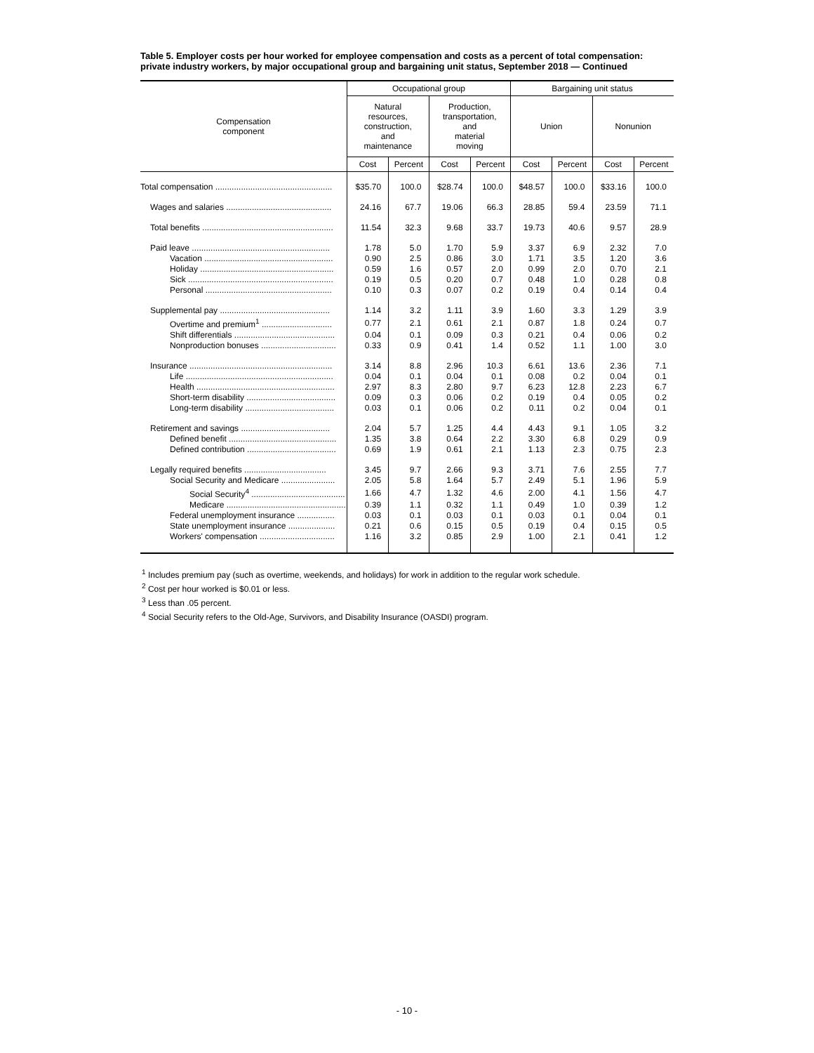Table 5. Employer costs per hour worked for employee compensation and costs as a percent of total compensation: private industry workers, by major occupational group and bargaining unit status, September 2018 — Continued
| Compensation component | Occupational group | | | | Bargaining unit status | | | |
| --- | --- | --- | --- | --- | --- | --- | --- | --- |
| | Natural resources, construction, and maintenance | | Production, transportation, and material moving | | Union | | Nonunion | |
| | Cost | Percent | Cost | Percent | Cost | Percent | Cost | Percent |
| Total compensation .................................................. | $35.70 | 100.0 | $28.74 | 100.0 | $48.57 | 100.0 | $33.16 | 100.0 |
| Wages and salaries ............................................. | 24.16 | 67.7 | 19.06 | 66.3 | 28.85 | 59.4 | 23.59 | 71.1 |
| Total benefits ........................................................ | 11.54 | 32.3 | 9.68 | 33.7 | 19.73 | 40.6 | 9.57 | 28.9 |
| Paid leave ........................................................... | 1.78 | 5.0 | 1.70 | 5.9 | 3.37 | 6.9 | 2.32 | 7.0 |
| Vacation ....................................................... | 0.90 | 2.5 | 0.86 | 3.0 | 1.71 | 3.5 | 1.20 | 3.6 |
| Holiday ......................................................... | 0.59 | 1.6 | 0.57 | 2.0 | 0.99 | 2.0 | 0.70 | 2.1 |
| Sick .............................................................. | 0.19 | 0.5 | 0.20 | 0.7 | 0.48 | 1.0 | 0.28 | 0.8 |
| Personal ...................................................... | 0.10 | 0.3 | 0.07 | 0.2 | 0.19 | 0.4 | 0.14 | 0.4 |
| Supplemental pay ............................................... | 1.14 | 3.2 | 1.11 | 3.9 | 1.60 | 3.3 | 1.29 | 3.9 |
| Overtime and premium<sup>1</sup> .............................. | 0.77 | 2.1 | 0.61 | 2.1 | 0.87 | 1.8 | 0.24 | 0.7 |
| Shift differentials ........................................... | 0.04 | 0.1 | 0.09 | 0.3 | 0.21 | 0.4 | 0.06 | 0.2 |
| Nonproduction bonuses ................................ | 0.33 | 0.9 | 0.41 | 1.4 | 0.52 | 1.1 | 1.00 | 3.0 |
| Insurance ............................................................. | 3.14 | 8.8 | 2.96 | 10.3 | 6.61 | 13.6 | 2.36 | 7.1 |
| Life ............................................................... | 0.04 | 0.1 | 0.04 | 0.1 | 0.08 | 0.2 | 0.04 | 0.1 |
| Health ........................................................... | 2.97 | 8.3 | 2.80 | 9.7 | 6.23 | 12.8 | 2.23 | 6.7 |
| Short-term disability ...................................... | 0.09 | 0.3 | 0.06 | 0.2 | 0.19 | 0.4 | 0.05 | 0.2 |
| Long-term disability ...................................... | 0.03 | 0.1 | 0.06 | 0.2 | 0.11 | 0.2 | 0.04 | 0.1 |
| Retirement and savings ...................................... | 2.04 | 5.7 | 1.25 | 4.4 | 4.43 | 9.1 | 1.05 | 3.2 |
| Defined benefit .............................................. | 1.35 | 3.8 | 0.64 | 2.2 | 3.30 | 6.8 | 0.29 | 0.9 |
| Defined contribution ...................................... | 0.69 | 1.9 | 0.61 | 2.1 | 1.13 | 2.3 | 0.75 | 2.3 |
| Legally required benefits ................................... | 3.45 | 9.7 | 2.66 | 9.3 | 3.71 | 7.6 | 2.55 | 7.7 |
| Social Security and Medicare ....................... | 2.05 | 5.8 | 1.64 | 5.7 | 2.49 | 5.1 | 1.96 | 5.9 |
| Social Security<sup>4</sup> ........................................ | 1.66 | 4.7 | 1.32 | 4.6 | 2.00 | 4.1 | 1.56 | 4.7 |
| Medicare ................................................... | 0.39 | 1.1 | 0.32 | 1.1 | 0.49 | 1.0 | 0.39 | 1.2 |
| Federal unemployment insurance ................ | 0.03 | 0.1 | 0.03 | 0.1 | 0.03 | 0.1 | 0.04 | 0.1 |
| State unemployment insurance .................... | 0.21 | 0.6 | 0.15 | 0.5 | 0.19 | 0.4 | 0.15 | 0.5 |
| Workers' compensation ................................ | 1.16 | 3.2 | 0.85 | 2.9 | 1.00 | 2.1 | 0.41 | 1.2 |
<sup>1</sup> Includes premium pay (such as overtime, weekends, and holidays) for work in addition to the regular work schedule.
<sup>2</sup> Cost per hour worked is $0.01 or less.
<sup>3</sup> Less than .05 percent.
<sup>4</sup> Social Security refers to the Old-Age, Survivors, and Disability Insurance (OASDI) program.
- 10 -